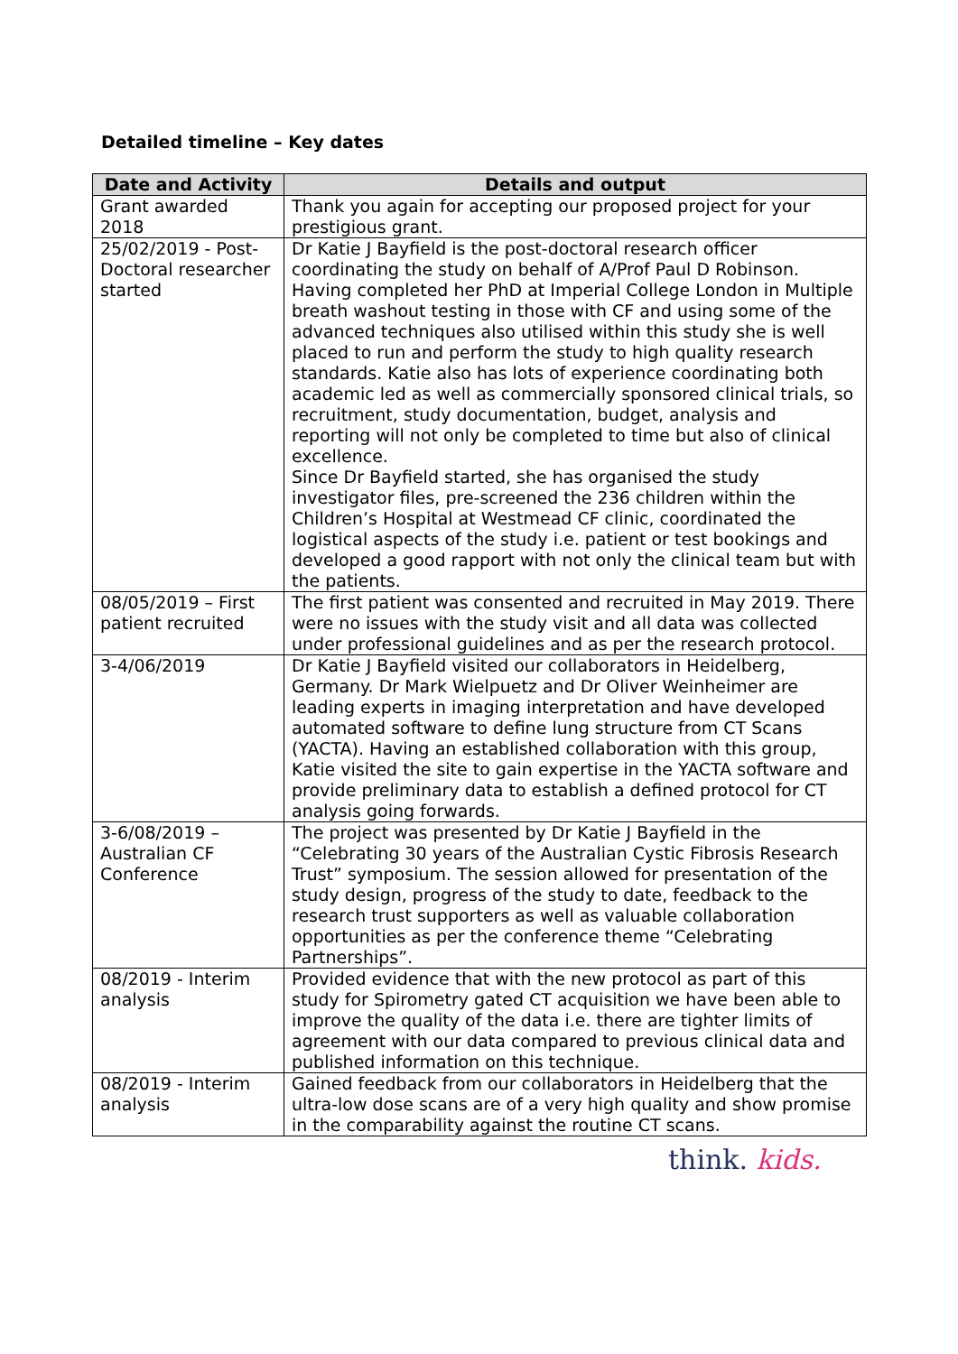Detailed timeline – Key dates
| Date and Activity | Details and output |
| --- | --- |
| Grant awarded 2018 | Thank you again for accepting our proposed project for your prestigious grant. |
| 25/02/2019 - Post-Doctoral researcher started | Dr Katie J Bayfield is the post-doctoral research officer coordinating the study on behalf of A/Prof Paul D Robinson. Having completed her PhD at Imperial College London in Multiple breath washout testing in those with CF and using some of the advanced techniques also utilised within this study she is well placed to run and perform the study to high quality research standards. Katie also has lots of experience coordinating both academic led as well as commercially sponsored clinical trials, so recruitment, study documentation, budget, analysis and reporting will not only be completed to time but also of clinical excellence. Since Dr Bayfield started, she has organised the study investigator files, pre-screened the 236 children within the Children’s Hospital at Westmead CF clinic, coordinated the logistical aspects of the study i.e. patient or test bookings and developed a good rapport with not only the clinical team but with the patients. |
| 08/05/2019 – First patient recruited | The first patient was consented and recruited in May 2019. There were no issues with the study visit and all data was collected under professional guidelines and as per the research protocol. |
| 3-4/06/2019 | Dr Katie J Bayfield visited our collaborators in Heidelberg, Germany. Dr Mark Wielpuetz and Dr Oliver Weinheimer are leading experts in imaging interpretation and have developed automated software to define lung structure from CT Scans (YACTA). Having an established collaboration with this group, Katie visited the site to gain expertise in the YACTA software and provide preliminary data to establish a defined protocol for CT analysis going forwards. |
| 3-6/08/2019 – Australian CF Conference | The project was presented by Dr Katie J Bayfield in the “Celebrating 30 years of the Australian Cystic Fibrosis Research Trust” symposium. The session allowed for presentation of the study design, progress of the study to date, feedback to the research trust supporters as well as valuable collaboration opportunities as per the conference theme “Celebrating Partnerships”. |
| 08/2019 - Interim analysis | Provided evidence that with the new protocol as part of this study for Spirometry gated CT acquisition we have been able to improve the quality of the data i.e. there are tighter limits of agreement with our data compared to previous clinical data and published information on this technique. |
| 08/2019 - Interim analysis | Gained feedback from our collaborators in Heidelberg that the ultra-low dose scans are of a very high quality and show promise in the comparability against the routine CT scans. |
think. kids.